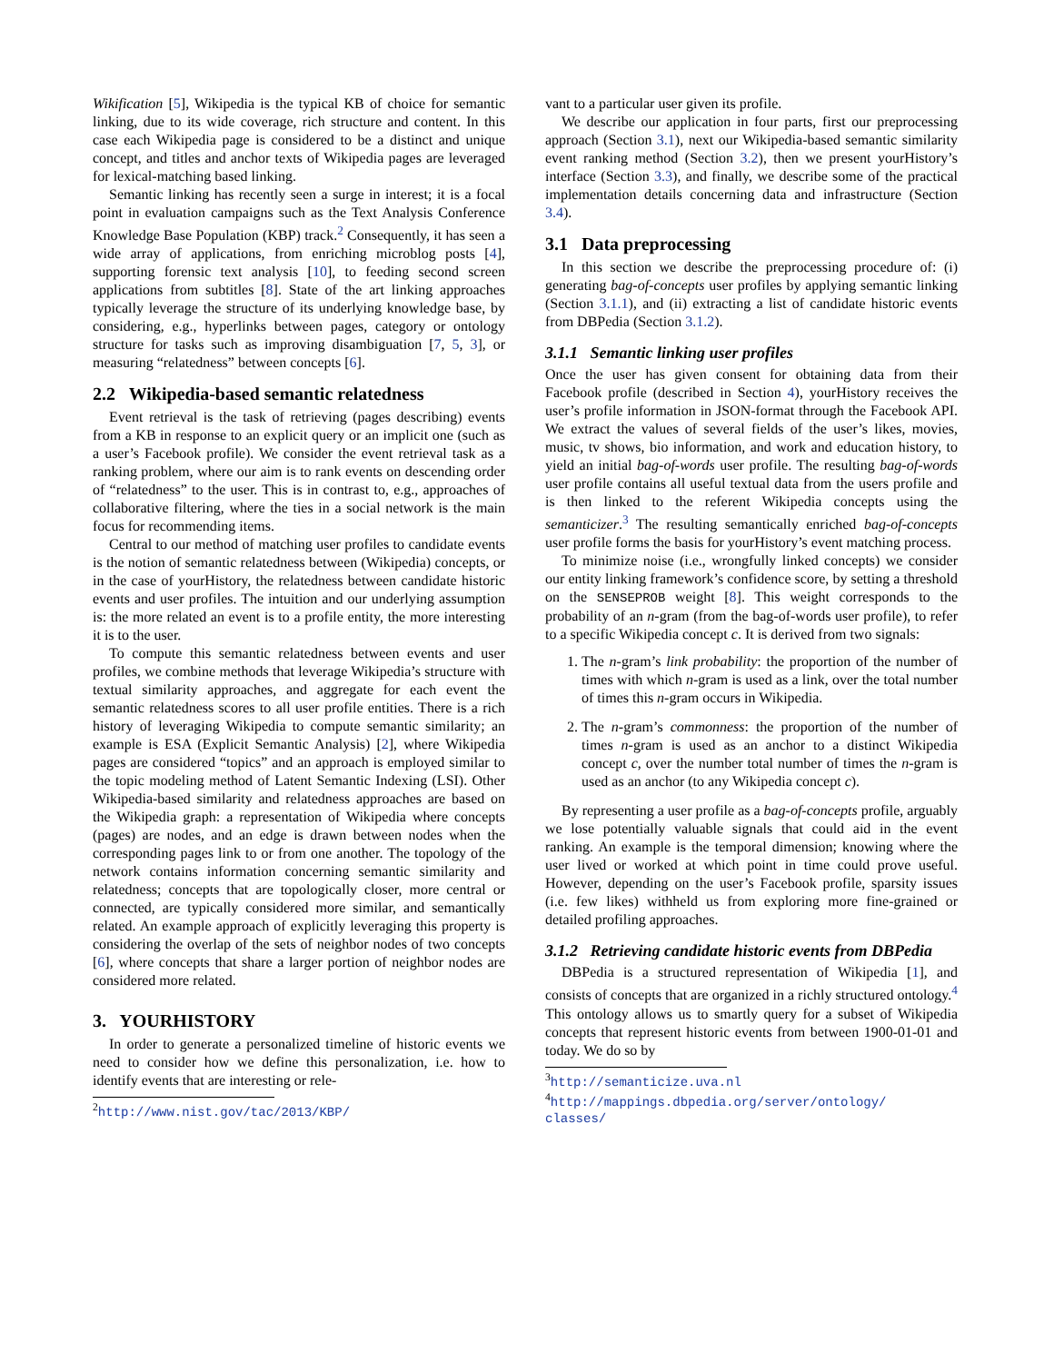Wikification [5], Wikipedia is the typical KB of choice for semantic linking, due to its wide coverage, rich structure and content. In this case each Wikipedia page is considered to be a distinct and unique concept, and titles and anchor texts of Wikipedia pages are leveraged for lexical-matching based linking.
Semantic linking has recently seen a surge in interest; it is a focal point in evaluation campaigns such as the Text Analysis Conference Knowledge Base Population (KBP) track.<sup>2</sup> Consequently, it has seen a wide array of applications, from enriching microblog posts [4], supporting forensic text analysis [10], to feeding second screen applications from subtitles [8]. State of the art linking approaches typically leverage the structure of its underlying knowledge base, by considering, e.g., hyperlinks between pages, category or ontology structure for tasks such as improving disambiguation [7, 5, 3], or measuring “relatedness” between concepts [6].
2.2 Wikipedia-based semantic relatedness
Event retrieval is the task of retrieving (pages describing) events from a KB in response to an explicit query or an implicit one (such as a user’s Facebook profile). We consider the event retrieval task as a ranking problem, where our aim is to rank events on descending order of “relatedness” to the user. This is in contrast to, e.g., approaches of collaborative filtering, where the ties in a social network is the main focus for recommending items.
Central to our method of matching user profiles to candidate events is the notion of semantic relatedness between (Wikipedia) concepts, or in the case of yourHistory, the relatedness between candidate historic events and user profiles. The intuition and our underlying assumption is: the more related an event is to a profile entity, the more interesting it is to the user.
To compute this semantic relatedness between events and user profiles, we combine methods that leverage Wikipedia’s structure with textual similarity approaches, and aggregate for each event the semantic relatedness scores to all user profile entities. There is a rich history of leveraging Wikipedia to compute semantic similarity; an example is ESA (Explicit Semantic Analysis) [2], where Wikipedia pages are considered “topics” and an approach is employed similar to the topic modeling method of Latent Semantic Indexing (LSI). Other Wikipedia-based similarity and relatedness approaches are based on the Wikipedia graph: a representation of Wikipedia where concepts (pages) are nodes, and an edge is drawn between nodes when the corresponding pages link to or from one another. The topology of the network contains information concerning semantic similarity and relatedness; concepts that are topologically closer, more central or connected, are typically considered more similar, and semantically related. An example approach of explicitly leveraging this property is considering the overlap of the sets of neighbor nodes of two concepts [6], where concepts that share a larger portion of neighbor nodes are considered more related.
3. YOURHISTORY
In order to generate a personalized timeline of historic events we need to consider how we define this personalization, i.e. how to identify events that are interesting or rele-
<sup>2</sup> http://www.nist.gov/tac/2013/KBP/
vant to a particular user given its profile.
We describe our application in four parts, first our preprocessing approach (Section 3.1), next our Wikipedia-based semantic similarity event ranking method (Section 3.2), then we present yourHistory’s interface (Section 3.3), and finally, we describe some of the practical implementation details concerning data and infrastructure (Section 3.4).
3.1 Data preprocessing
In this section we describe the preprocessing procedure of: (i) generating bag-of-concepts user profiles by applying semantic linking (Section 3.1.1), and (ii) extracting a list of candidate historic events from DBPedia (Section 3.1.2).
3.1.1 Semantic linking user profiles
Once the user has given consent for obtaining data from their Facebook profile (described in Section 4), yourHistory receives the user’s profile information in JSON-format through the Facebook API. We extract the values of several fields of the user’s likes, movies, music, tv shows, bio information, and work and education history, to yield an initial bag-of-words user profile. The resulting bag-of-words user profile contains all useful textual data from the users profile and is then linked to the referent Wikipedia concepts using the semanticizer.<sup>3</sup> The resulting semantically enriched bag-of-concepts user profile forms the basis for yourHistory’s event matching process.
To minimize noise (i.e., wrongfully linked concepts) we consider our entity linking framework’s confidence score, by setting a threshold on the SENSEPROB weight [8]. This weight corresponds to the probability of an n-gram (from the bag-of-words user profile), to refer to a specific Wikipedia concept c. It is derived from two signals:
1. The n-gram’s link probability: the proportion of the number of times with which n-gram is used as a link, over the total number of times this n-gram occurs in Wikipedia.
2. The n-gram’s commonness: the proportion of the number of times n-gram is used as an anchor to a distinct Wikipedia concept c, over the number total number of times the n-gram is used as an anchor (to any Wikipedia concept c).
By representing a user profile as a bag-of-concepts profile, arguably we lose potentially valuable signals that could aid in the event ranking. An example is the temporal dimension; knowing where the user lived or worked at which point in time could prove useful. However, depending on the user’s Facebook profile, sparsity issues (i.e. few likes) withheld us from exploring more fine-grained or detailed profiling approaches.
3.1.2 Retrieving candidate historic events from DBPedia
DBPedia is a structured representation of Wikipedia [1], and consists of concepts that are organized in a richly structured ontology.<sup>4</sup> This ontology allows us to smartly query for a subset of Wikipedia concepts that represent historic events from between 1900-01-01 and today. We do so by
<sup>3</sup> http://semanticize.uva.nl
<sup>4</sup> http://mappings.dbpedia.org/server/ontology/ classes/